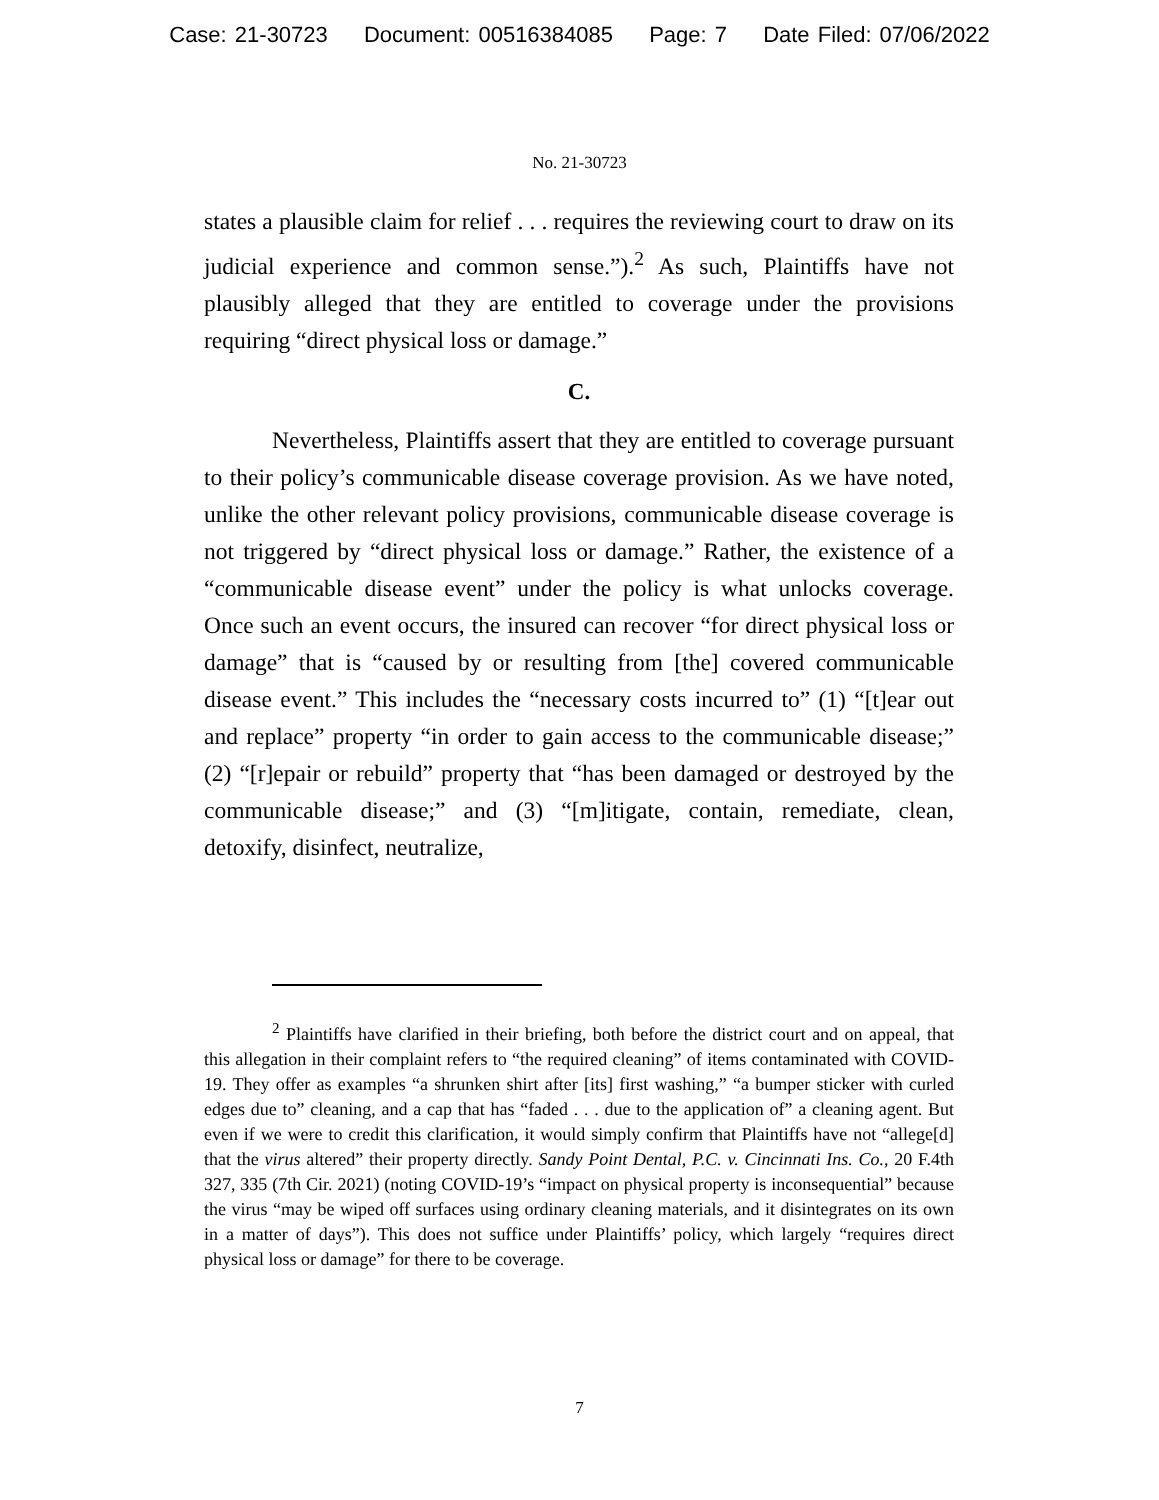Case: 21-30723 Document: 00516384085 Page: 7 Date Filed: 07/06/2022
No. 21-30723
states a plausible claim for relief . . . requires the reviewing court to draw on its judicial experience and common sense.”).<sup>2</sup> As such, Plaintiffs have not plausibly alleged that they are entitled to coverage under the provisions requiring “direct physical loss or damage.”
C.
Nevertheless, Plaintiffs assert that they are entitled to coverage pursuant to their policy’s communicable disease coverage provision. As we have noted, unlike the other relevant policy provisions, communicable disease coverage is not triggered by “direct physical loss or damage.” Rather, the existence of a “communicable disease event” under the policy is what unlocks coverage. Once such an event occurs, the insured can recover “for direct physical loss or damage” that is “caused by or resulting from [the] covered communicable disease event.” This includes the “necessary costs incurred to” (1) “[t]ear out and replace” property “in order to gain access to the communicable disease;” (2) “[r]epair or rebuild” property that “has been damaged or destroyed by the communicable disease;” and (3) “[m]itigate, contain, remediate, clean, detoxify, disinfect, neutralize,
<sup>2</sup> Plaintiffs have clarified in their briefing, both before the district court and on appeal, that this allegation in their complaint refers to “the required cleaning” of items contaminated with COVID-19. They offer as examples “a shrunken shirt after [its] first washing,” “a bumper sticker with curled edges due to” cleaning, and a cap that has “faded . . . due to the application of” a cleaning agent. But even if we were to credit this clarification, it would simply confirm that Plaintiffs have not “allege[d] that the virus altered” their property directly. Sandy Point Dental, P.C. v. Cincinnati Ins. Co., 20 F.4th 327, 335 (7th Cir. 2021) (noting COVID-19’s “impact on physical property is inconsequential” because the virus “may be wiped off surfaces using ordinary cleaning materials, and it disintegrates on its own in a matter of days”). This does not suffice under Plaintiffs’ policy, which largely “requires direct physical loss or damage” for there to be coverage.
7